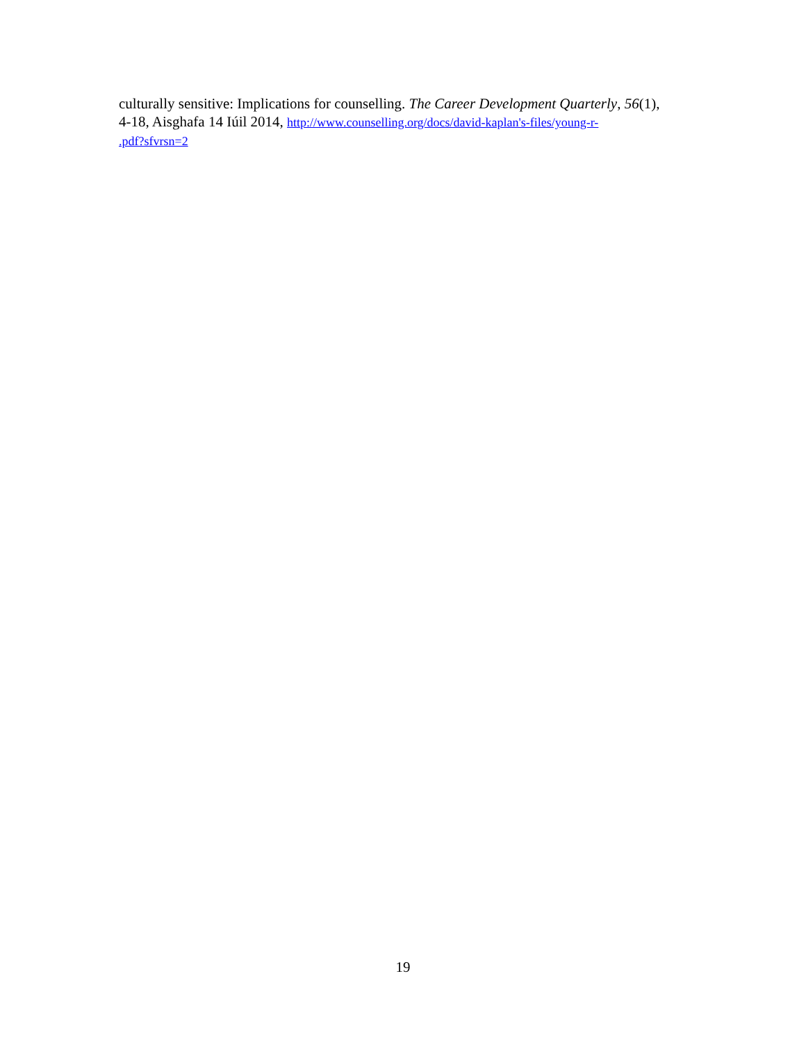culturally sensitive: Implications for counselling. The Career Development Quarterly, 56(1),
4-18, Aisghafa 14 Iúil 2014, http://www.counselling.org/docs/david-kaplan's-files/young-r-
.pdf?sfvrsn=2
19